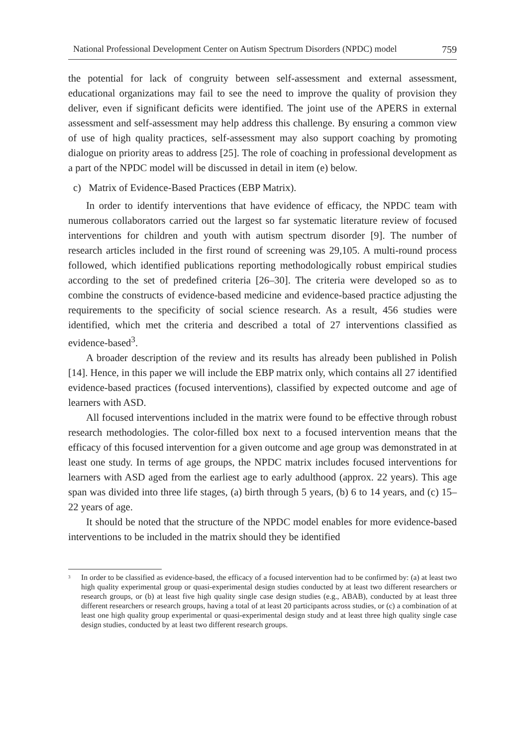National Professional Development Center on Autism Spectrum Disorders (NPDC) model 759
the potential for lack of congruity between self-assessment and external assessment, educational organizations may fail to see the need to improve the quality of provision they deliver, even if significant deficits were identified. The joint use of the APERS in external assessment and self-assessment may help address this challenge. By ensuring a common view of use of high quality practices, self-assessment may also support coaching by promoting dialogue on priority areas to address [25]. The role of coaching in professional development as a part of the NPDC model will be discussed in detail in item (e) below.
c) Matrix of Evidence-Based Practices (EBP Matrix).
In order to identify interventions that have evidence of efficacy, the NPDC team with numerous collaborators carried out the largest so far systematic literature review of focused interventions for children and youth with autism spectrum disorder [9]. The number of research articles included in the first round of screening was 29,105. A multi-round process followed, which identified publications reporting methodologically robust empirical studies according to the set of predefined criteria [26–30]. The criteria were developed so as to combine the constructs of evidence-based medicine and evidence-based practice adjusting the requirements to the specificity of social science research. As a result, 456 studies were identified, which met the criteria and described a total of 27 interventions classified as evidence-based<sup>3</sup>.
A broader description of the review and its results has already been published in Polish [14]. Hence, in this paper we will include the EBP matrix only, which contains all 27 identified evidence-based practices (focused interventions), classified by expected outcome and age of learners with ASD.
All focused interventions included in the matrix were found to be effective through robust research methodologies. The color-filled box next to a focused intervention means that the efficacy of this focused intervention for a given outcome and age group was demonstrated in at least one study. In terms of age groups, the NPDC matrix includes focused interventions for learners with ASD aged from the earliest age to early adulthood (approx. 22 years). This age span was divided into three life stages, (a) birth through 5 years, (b) 6 to 14 years, and (c) 15–22 years of age.
It should be noted that the structure of the NPDC model enables for more evidence-based interventions to be included in the matrix should they be identified
<sup>3</sup> In order to be classified as evidence-based, the efficacy of a focused intervention had to be confirmed by: (a) at least two high quality experimental group or quasi-experimental design studies conducted by at least two different researchers or research groups, or (b) at least five high quality single case design studies (e.g., ABAB), conducted by at least three different researchers or research groups, having a total of at least 20 participants across studies, or (c) a combination of at least one high quality group experimental or quasi-experimental design study and at least three high quality single case design studies, conducted by at least two different research groups.